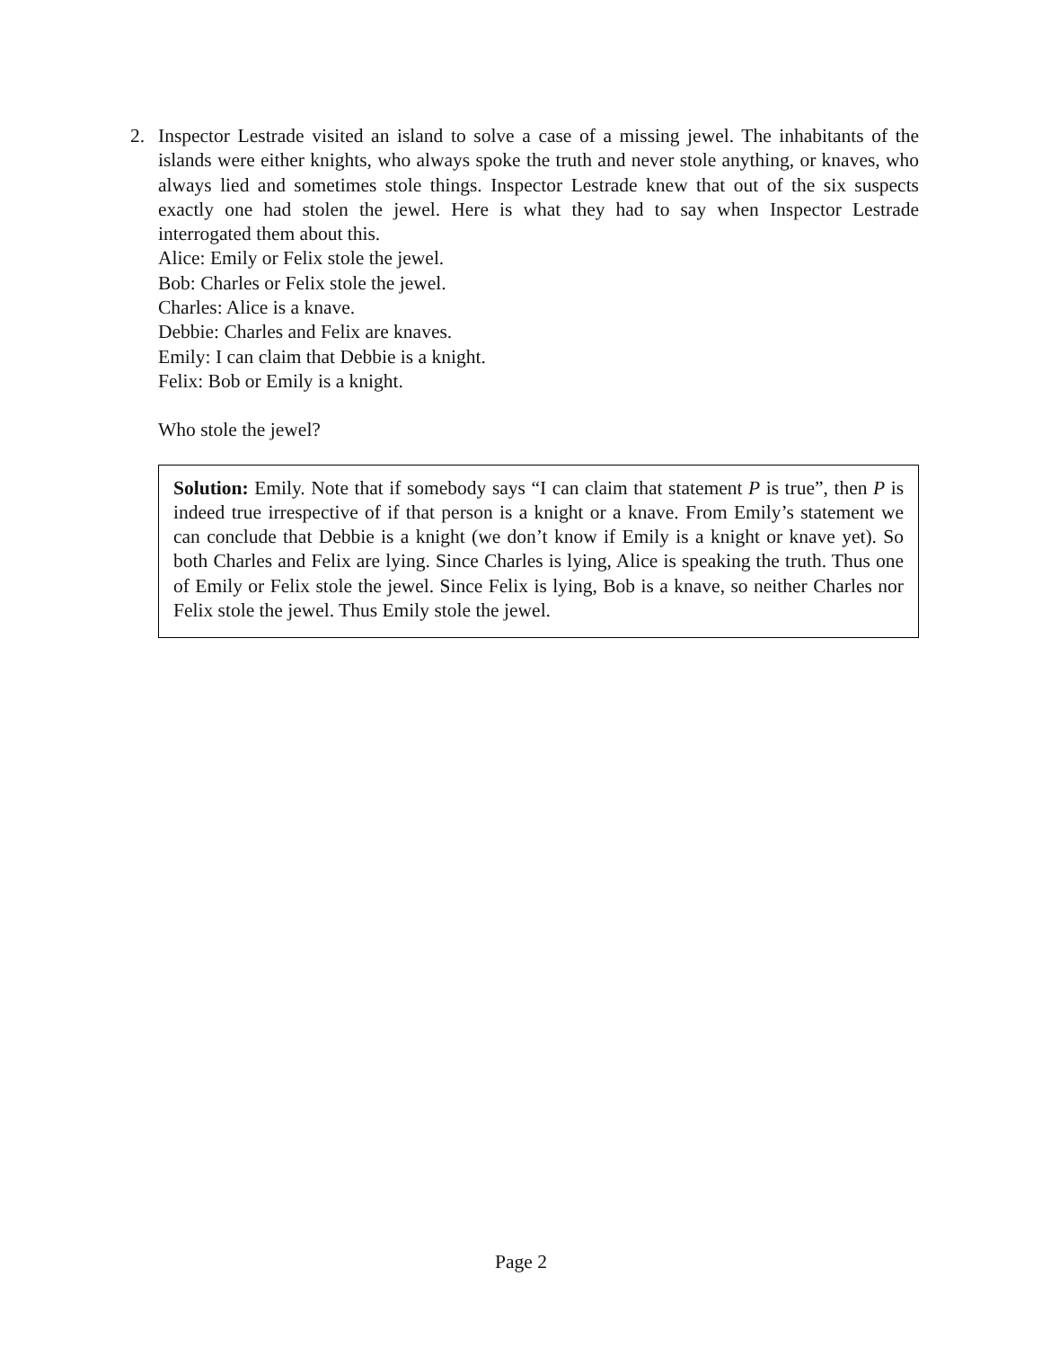2. Inspector Lestrade visited an island to solve a case of a missing jewel. The inhabitants of the islands were either knights, who always spoke the truth and never stole anything, or knaves, who always lied and sometimes stole things. Inspector Lestrade knew that out of the six suspects exactly one had stolen the jewel. Here is what they had to say when Inspector Lestrade interrogated them about this.
Alice: Emily or Felix stole the jewel.
Bob: Charles or Felix stole the jewel.
Charles: Alice is a knave.
Debbie: Charles and Felix are knaves.
Emily: I can claim that Debbie is a knight.
Felix: Bob or Emily is a knight.
Who stole the jewel?
Solution: Emily. Note that if somebody says “I can claim that statement P is true”, then P is indeed true irrespective of if that person is a knight or a knave. From Emily’s statement we can conclude that Debbie is a knight (we don’t know if Emily is a knight or knave yet). So both Charles and Felix are lying. Since Charles is lying, Alice is speaking the truth. Thus one of Emily or Felix stole the jewel. Since Felix is lying, Bob is a knave, so neither Charles nor Felix stole the jewel. Thus Emily stole the jewel.
Page 2